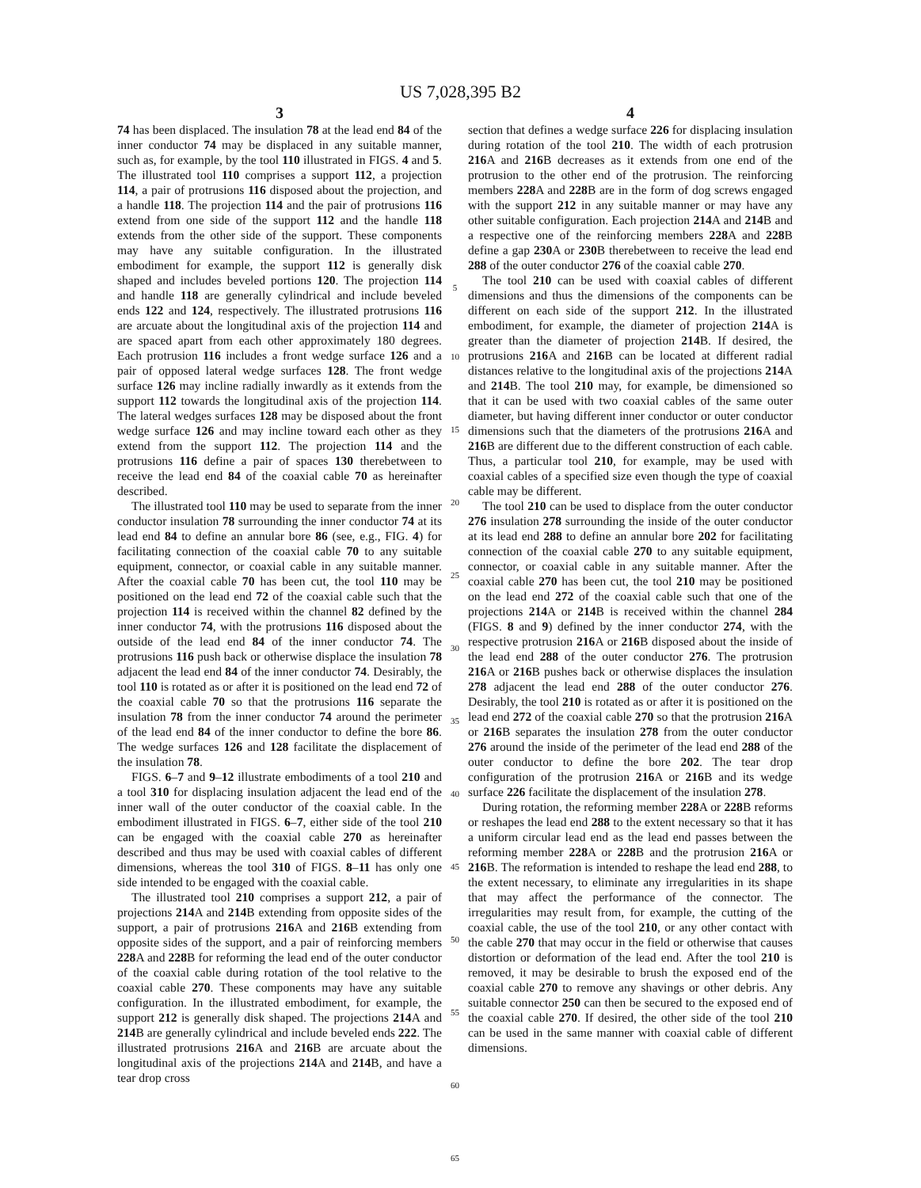US 7,028,395 B2
3
74 has been displaced. The insulation 78 at the lead end 84 of the inner conductor 74 may be displaced in any suitable manner, such as, for example, by the tool 110 illustrated in FIGS. 4 and 5. The illustrated tool 110 comprises a support 112, a projection 114, a pair of protrusions 116 disposed about the projection, and a handle 118. The projection 114 and the pair of protrusions 116 extend from one side of the support 112 and the handle 118 extends from the other side of the support. These components may have any suitable configuration. In the illustrated embodiment for example, the support 112 is generally disk shaped and includes beveled portions 120. The projection 114 and handle 118 are generally cylindrical and include beveled ends 122 and 124, respectively. The illustrated protrusions 116 are arcuate about the longitudinal axis of the projection 114 and are spaced apart from each other approximately 180 degrees. Each protrusion 116 includes a front wedge surface 126 and a pair of opposed lateral wedge surfaces 128. The front wedge surface 126 may incline radially inwardly as it extends from the support 112 towards the longitudinal axis of the projection 114. The lateral wedges surfaces 128 may be disposed about the front wedge surface 126 and may incline toward each other as they extend from the support 112. The projection 114 and the protrusions 116 define a pair of spaces 130 therebetween to receive the lead end 84 of the coaxial cable 70 as hereinafter described.
The illustrated tool 110 may be used to separate from the inner conductor insulation 78 surrounding the inner conductor 74 at its lead end 84 to define an annular bore 86 (see, e.g., FIG. 4) for facilitating connection of the coaxial cable 70 to any suitable equipment, connector, or coaxial cable in any suitable manner. After the coaxial cable 70 has been cut, the tool 110 may be positioned on the lead end 72 of the coaxial cable such that the projection 114 is received within the channel 82 defined by the inner conductor 74, with the protrusions 116 disposed about the outside of the lead end 84 of the inner conductor 74. The protrusions 116 push back or otherwise displace the insulation 78 adjacent the lead end 84 of the inner conductor 74. Desirably, the tool 110 is rotated as or after it is positioned on the lead end 72 of the coaxial cable 70 so that the protrusions 116 separate the insulation 78 from the inner conductor 74 around the perimeter of the lead end 84 of the inner conductor to define the bore 86. The wedge surfaces 126 and 128 facilitate the displacement of the insulation 78.
FIGS. 6–7 and 9–12 illustrate embodiments of a tool 210 and a tool 310 for displacing insulation adjacent the lead end of the inner wall of the outer conductor of the coaxial cable. In the embodiment illustrated in FIGS. 6–7, either side of the tool 210 can be engaged with the coaxial cable 270 as hereinafter described and thus may be used with coaxial cables of different dimensions, whereas the tool 310 of FIGS. 8–11 has only one side intended to be engaged with the coaxial cable.
The illustrated tool 210 comprises a support 212, a pair of projections 214 A and 214 B extending from opposite sides of the support, a pair of protrusions 216 A and 216 B extending from opposite sides of the support, and a pair of reinforcing members 228 A and 228 B for reforming the lead end of the outer conductor of the coaxial cable during rotation of the tool relative to the coaxial cable 270. These components may have any suitable configuration. In the illustrated embodiment, for example, the support 212 is generally disk shaped. The projections 214 A and 214 B are generally cylindrical and include beveled ends 222. The illustrated protrusions 216 A and 216 B are arcuate about the longitudinal axis of the projections 214 A and 214 B, and have a tear drop cross
5
10
15
20
25
30
35
40
45
50
55
60
65
4
section that defines a wedge surface 226 for displacing insulation during rotation of the tool 210. The width of each protrusion 216 A and 216 B decreases as it extends from one end of the protrusion to the other end of the protrusion. The reinforcing members 228 A and 228 B are in the form of dog screws engaged with the support 212 in any suitable manner or may have any other suitable configuration. Each projection 214 A and 214 B and a respective one of the reinforcing members 228 A and 228 B define a gap 230 A or 230 B therebetween to receive the lead end 288 of the outer conductor 276 of the coaxial cable 270.
The tool 210 can be used with coaxial cables of different dimensions and thus the dimensions of the components can be different on each side of the support 212. In the illustrated embodiment, for example, the diameter of projection 214 A is greater than the diameter of projection 214 B. If desired, the protrusions 216 A and 216 B can be located at different radial distances relative to the longitudinal axis of the projections 214 A and 214 B. The tool 210 may, for example, be dimensioned so that it can be used with two coaxial cables of the same outer diameter, but having different inner conductor or outer conductor dimensions such that the diameters of the protrusions 216 A and 216 B are different due to the different construction of each cable. Thus, a particular tool 210, for example, may be used with coaxial cables of a specified size even though the type of coaxial cable may be different.
The tool 210 can be used to displace from the outer conductor 276 insulation 278 surrounding the inside of the outer conductor at its lead end 288 to define an annular bore 202 for facilitating connection of the coaxial cable 270 to any suitable equipment, connector, or coaxial cable in any suitable manner. After the coaxial cable 270 has been cut, the tool 210 may be positioned on the lead end 272 of the coaxial cable such that one of the projections 214 A or 214 B is received within the channel 284 (FIGS. 8 and 9) defined by the inner conductor 274, with the respective protrusion 216 A or 216 B disposed about the inside of the lead end 288 of the outer conductor 276. The protrusion 216 A or 216 B pushes back or otherwise displaces the insulation 278 adjacent the lead end 288 of the outer conductor 276. Desirably, the tool 210 is rotated as or after it is positioned on the lead end 272 of the coaxial cable 270 so that the protrusion 216 A or 216 B separates the insulation 278 from the outer conductor 276 around the inside of the perimeter of the lead end 288 of the outer conductor to define the bore 202. The tear drop configuration of the protrusion 216 A or 216 B and its wedge surface 226 facilitate the displacement of the insulation 278.
During rotation, the reforming member 228 A or 228 B reforms or reshapes the lead end 288 to the extent necessary so that it has a uniform circular lead end as the lead end passes between the reforming member 228 A or 228 B and the protrusion 216 A or 216 B. The reformation is intended to reshape the lead end 288, to the extent necessary, to eliminate any irregularities in its shape that may affect the performance of the connector. The irregularities may result from, for example, the cutting of the coaxial cable, the use of the tool 210, or any other contact with the cable 270 that may occur in the field or otherwise that causes distortion or deformation of the lead end. After the tool 210 is removed, it may be desirable to brush the exposed end of the coaxial cable 270 to remove any shavings or other debris. Any suitable connector 250 can then be secured to the exposed end of the coaxial cable 270. If desired, the other side of the tool 210 can be used in the same manner with coaxial cable of different dimensions.